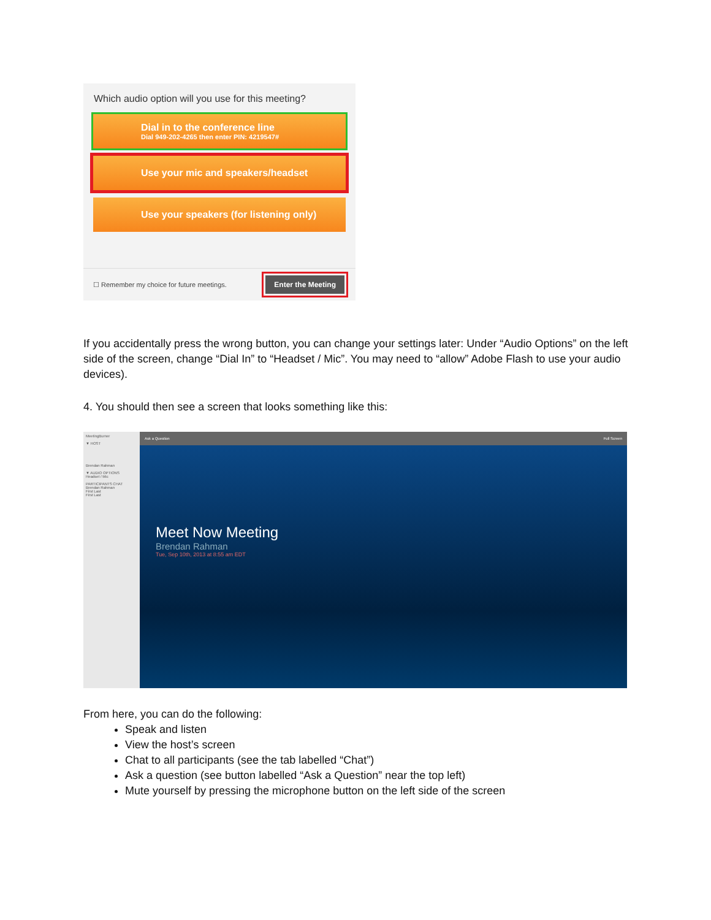Which audio option will you use for this meeting?
Dial in to the conference line
Dial 949-202-4265 then enter PIN: 4219547#
Use your mic and speakers/headset
Use your speakers (for listening only)
☐ Remember my choice for future meetings.
Enter the Meeting
If you accidentally press the wrong button, you can change your settings later: Under “Audio Options” on the left side of the screen, change “Dial In” to “Headset / Mic”. You may need to “allow” Adobe Flash to use your audio devices).
4. You should then see a screen that looks something like this:
MeetingBurner
▼ HOST
Brendan Rahman
▼ AUDIO OPTIONS
Headset / Mic
PARTICIPANTS CHAT
Brendan Rahman
First Last
First Last
Ask a Question Full Screen
Meet Now Meeting
Brendan Rahman
Tue, Sep 10th, 2013 at 8:55 am EDT
From here, you can do the following:
Speak and listen
View the host’s screen
Chat to all participants (see the tab labelled “Chat”)
Ask a question (see button labelled “Ask a Question” near the top left)
Mute yourself by pressing the microphone button on the left side of the screen